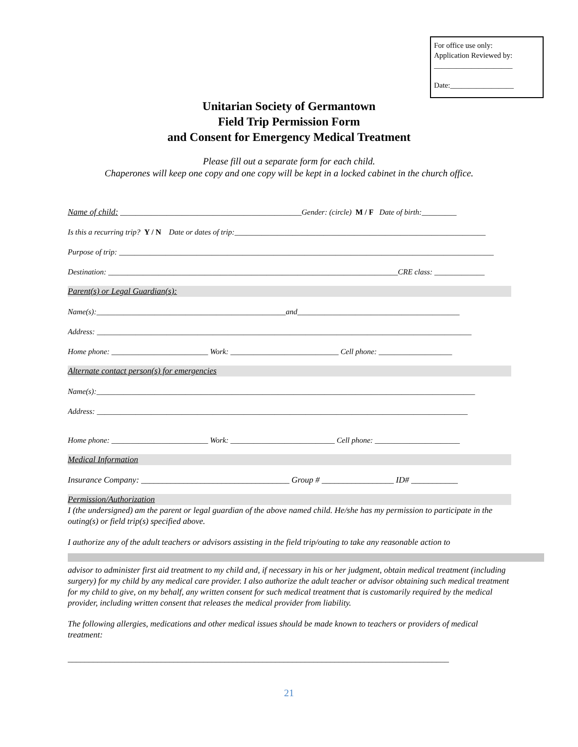For office use only:
Application Reviewed by:
_____________________
Date:_________________
Unitarian Society of Germantown
Field Trip Permission Form
and Consent for Emergency Medical Treatment
Please fill out a separate form for each child.
Chaperones will keep one copy and one copy will be kept in a locked cabinet in the church office.
Name of child: _______________________________________________Gender: (circle) M / F Date of birth:_________
Is this a recurring trip? Y / N Date or dates of trip:_________________________________________________________________
Purpose of trip: _________________________________________________________________________________________________
Destination: ___________________________________________________________________________CRE class: _____________
Parent(s) or Legal Guardian(s):
Name(s):_________________________________________________and__________________________________________
Address: _________________________________________________________________________________________________
Home phone: _________________________ Work: ____________________________ Cell phone: ___________________
Alternate contact person(s) for emergencies
Name(s):__________________________________________________________________________________________________
Address: ________________________________________________________________________________________________
Home phone: _________________________ Work: ___________________________ Cell phone: ______________________
Medical Information
Insurance Company: ___________________________________ Group # _________________ ID# ___________
Permission/Authorization
I (the undersigned) am the parent or legal guardian of the above named child. He/she has my permission to participate in the outing(s) or field trip(s) specified above.
I authorize any of the adult teachers or advisors assisting in the field trip/outing to take any reasonable action to
advisor to administer first aid treatment to my child and, if necessary in his or her judgment, obtain medical treatment (including surgery) for my child by any medical care provider. I also authorize the adult teacher or advisor obtaining such medical treatment for my child to give, on my behalf, any written consent for such medical treatment that is customarily required by the medical provider, including written consent that releases the medical provider from liability.
The following allergies, medications and other medical issues should be made known to teachers or providers of medical treatment:
__________________________________________________________________________________________
21